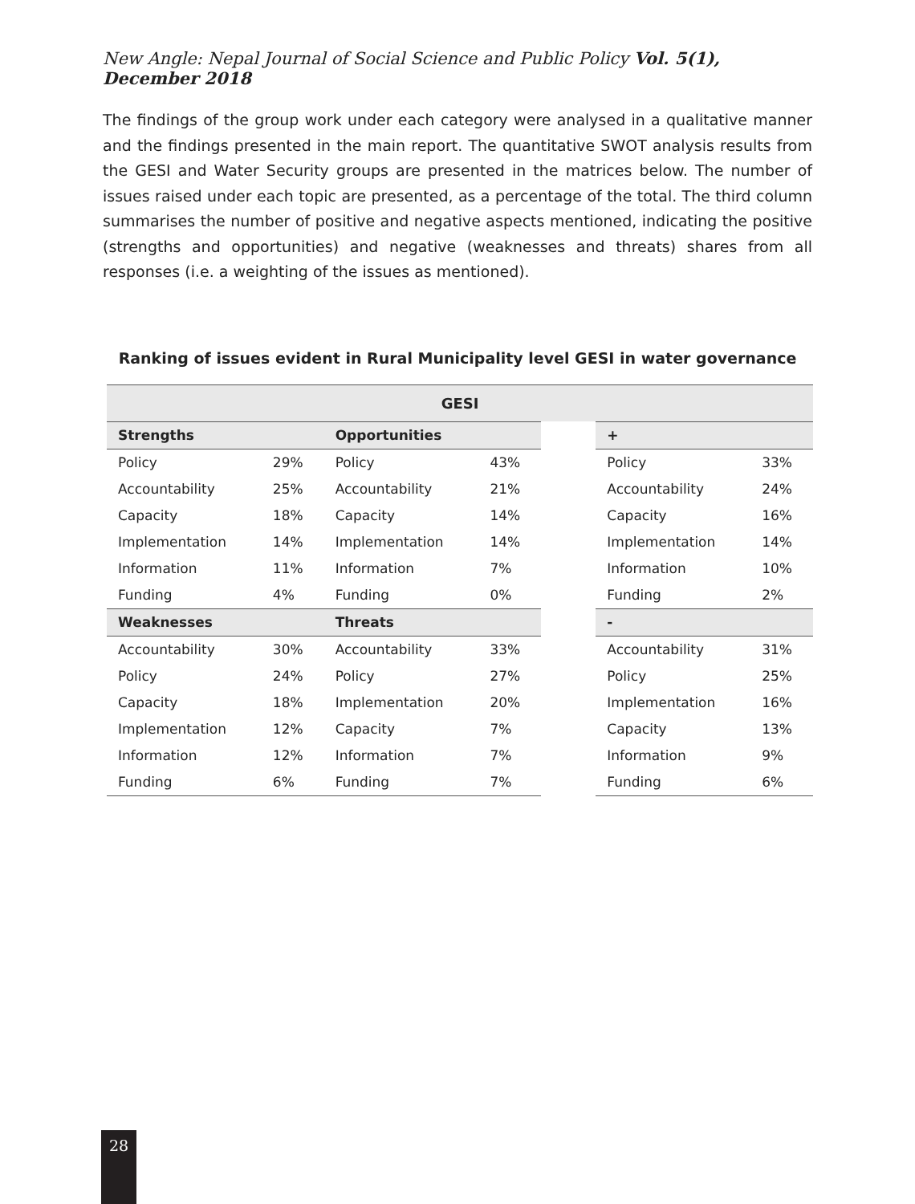New Angle: Nepal Journal of Social Science and Public Policy Vol. 5(1), December 2018
The findings of the group work under each category were analysed in a qualitative manner and the findings presented in the main report. The quantitative SWOT analysis results from the GESI and Water Security groups are presented in the matrices below. The number of issues raised under each topic are presented, as a percentage of the total. The third column summarises the number of positive and negative aspects mentioned, indicating the positive (strengths and opportunities) and negative (weaknesses and threats) shares from all responses (i.e. a weighting of the issues as mentioned).
Ranking of issues evident in Rural Municipality level GESI in water governance
| GESI | | | | | | |
| --- | --- | --- | --- | --- | --- | --- |
| Strengths | | Opportunities | | | + | |
| Policy | 29% | Policy | 43% | | Policy | 33% |
| Accountability | 25% | Accountability | 21% | | Accountability | 24% |
| Capacity | 18% | Capacity | 14% | | Capacity | 16% |
| Implementation | 14% | Implementation | 14% | | Implementation | 14% |
| Information | 11% | Information | 7% | | Information | 10% |
| Funding | 4% | Funding | 0% | | Funding | 2% |
| Weaknesses | | Threats | | | - | |
| Accountability | 30% | Accountability | 33% | | Accountability | 31% |
| Policy | 24% | Policy | 27% | | Policy | 25% |
| Capacity | 18% | Implementation | 20% | | Implementation | 16% |
| Implementation | 12% | Capacity | 7% | | Capacity | 13% |
| Information | 12% | Information | 7% | | Information | 9% |
| Funding | 6% | Funding | 7% | | Funding | 6% |
28